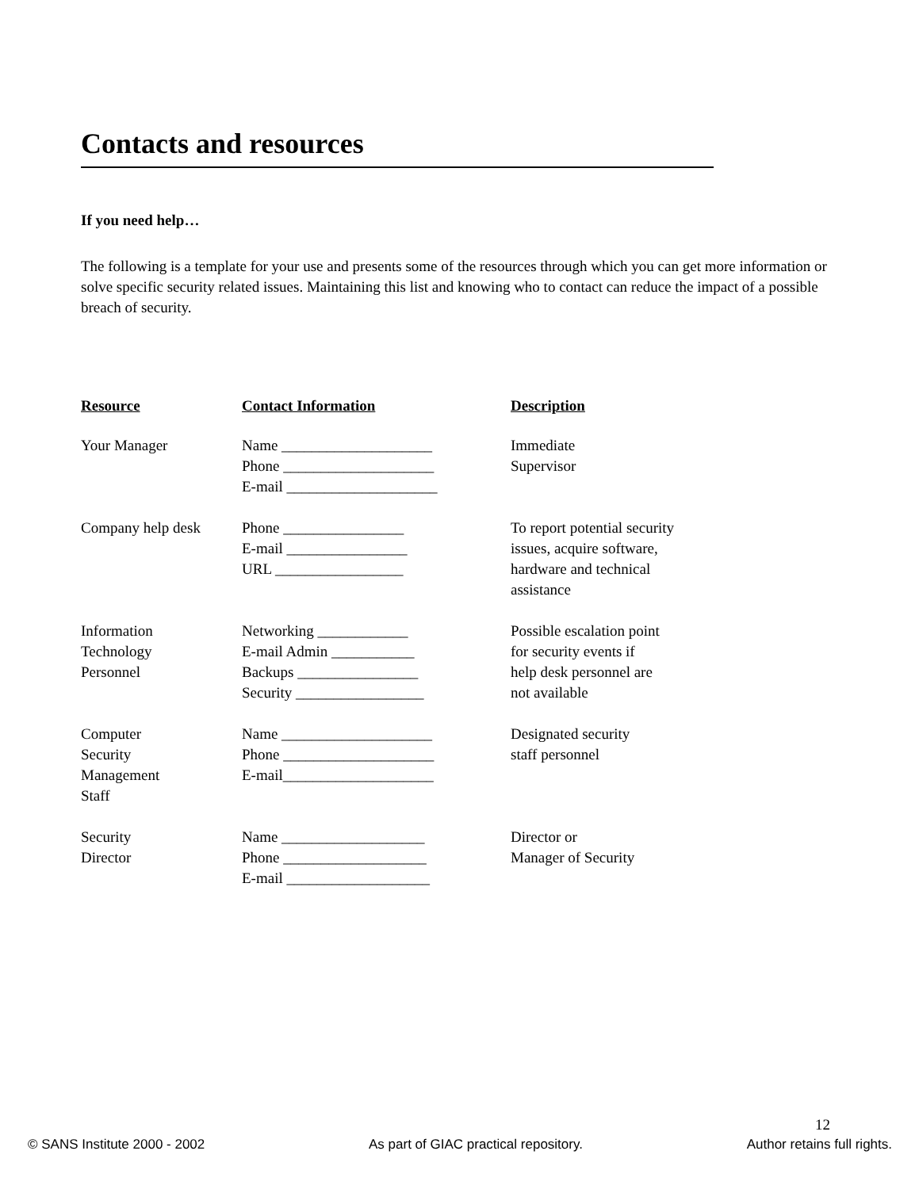Contacts and resources
If you need help…
The following is a template for your use and presents some of the resources through which you can get more information or solve specific security related issues. Maintaining this list and knowing who to contact can reduce the impact of a possible breach of security.
| Resource | Contact Information | Description |
| --- | --- | --- |
| Your Manager | Name ____________________ Phone ____________________ E-mail ____________________ | Immediate Supervisor |
| Company help desk | Phone ________________ E-mail ________________ URL _________________ | To report potential security issues, acquire software, hardware and technical assistance |
| Information Technology Personnel | Networking ____________ E-mail Admin ___________ Backups ________________ Security _________________ | Possible escalation point for security events if help desk personnel are not available |
| Computer Security Management Staff | Name ____________________ Phone ____________________ E-mail____________________ | Designated security staff personnel |
| Security Director | Name ___________________ Phone ___________________ E-mail ___________________ | Director or Manager of Security |
12
© SANS Institute 2000 - 2002 As part of GIAC practical repository. Author retains full rights.